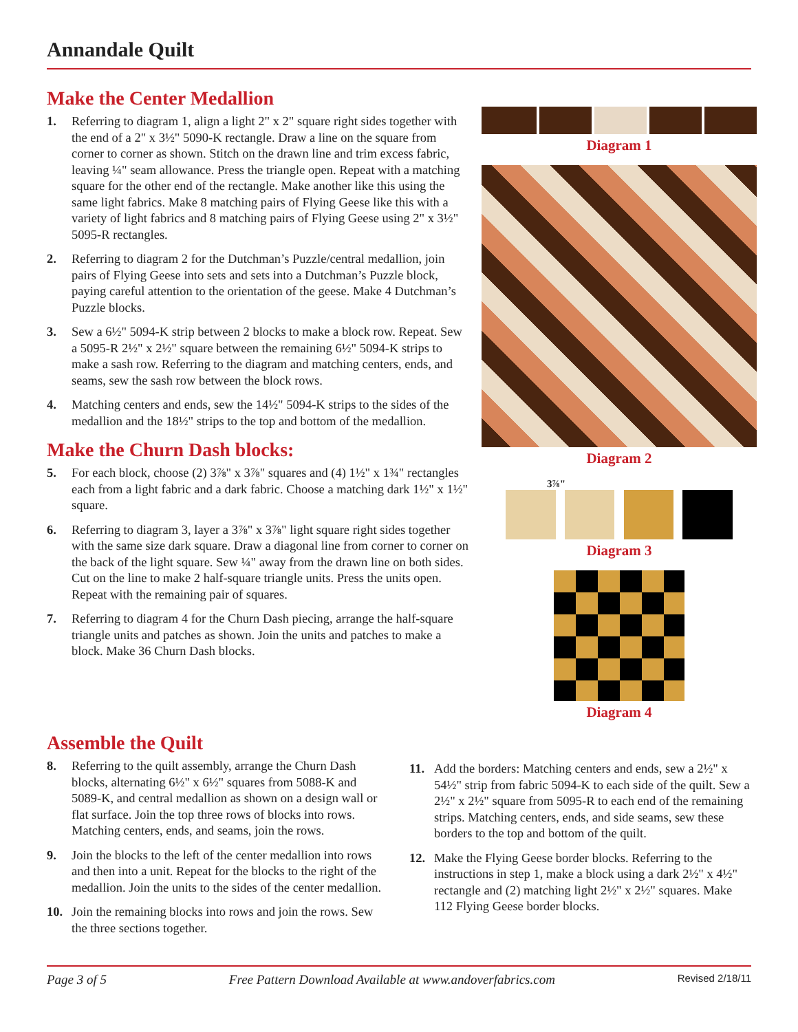Annandale Quilt
Make the Center Medallion
1. Referring to diagram 1, align a light 2" x 2" square right sides together with the end of a 2" x 3½" 5090-K rectangle. Draw a line on the square from corner to corner as shown. Stitch on the drawn line and trim excess fabric, leaving ¼" seam allowance. Press the triangle open. Repeat with a matching square for the other end of the rectangle. Make another like this using the same light fabrics. Make 8 matching pairs of Flying Geese like this with a variety of light fabrics and 8 matching pairs of Flying Geese using 2" x 3½" 5095-R rectangles.
2. Referring to diagram 2 for the Dutchman’s Puzzle/central medallion, join pairs of Flying Geese into sets and sets into a Dutchman’s Puzzle block, paying careful attention to the orientation of the geese. Make 4 Dutchman’s Puzzle blocks.
3. Sew a 6½" 5094-K strip between 2 blocks to make a block row. Repeat. Sew a 5095-R 2½" x 2½" square between the remaining 6½" 5094-K strips to make a sash row. Referring to the diagram and matching centers, ends, and seams, sew the sash row between the block rows.
4. Matching centers and ends, sew the 14½" 5094-K strips to the sides of the medallion and the 18½" strips to the top and bottom of the medallion.
Make the Churn Dash blocks:
5. For each block, choose (2) 3⅞" x 3⅞" squares and (4) 1½" x 1¾" rectangles each from a light fabric and a dark fabric. Choose a matching dark 1½" x 1½" square.
6. Referring to diagram 3, layer a 3⅞" x 3⅞" light square right sides together with the same size dark square. Draw a diagonal line from corner to corner on the back of the light square. Sew ¼" away from the drawn line on both sides. Cut on the line to make 2 half-square triangle units. Press the units open. Repeat with the remaining pair of squares.
7. Referring to diagram 4 for the Churn Dash piecing, arrange the half-square triangle units and patches as shown. Join the units and patches to make a block. Make 36 Churn Dash blocks.
Diagram 1
Diagram 2
3⅞"
Diagram 3
Diagram 4
Assemble the Quilt
8. Referring to the quilt assembly, arrange the Churn Dash blocks, alternating 6½" x 6½" squares from 5088-K and 5089-K, and central medallion as shown on a design wall or flat surface. Join the top three rows of blocks into rows. Matching centers, ends, and seams, join the rows.
9. Join the blocks to the left of the center medallion into rows and then into a unit. Repeat for the blocks to the right of the medallion. Join the units to the sides of the center medallion.
10. Join the remaining blocks into rows and join the rows. Sew the three sections together.
11. Add the borders: Matching centers and ends, sew a 2½" x 54½" strip from fabric 5094-K to each side of the quilt. Sew a 2½" x 2½" square from 5095-R to each end of the remaining strips. Matching centers, ends, and side seams, sew these borders to the top and bottom of the quilt.
12. Make the Flying Geese border blocks. Referring to the instructions in step 1, make a block using a dark 2½" x 4½" rectangle and (2) matching light 2½" x 2½" squares. Make 112 Flying Geese border blocks.
Page 3 of 5 Free Pattern Download Available at www.andoverfabrics.com Revised 2/18/11